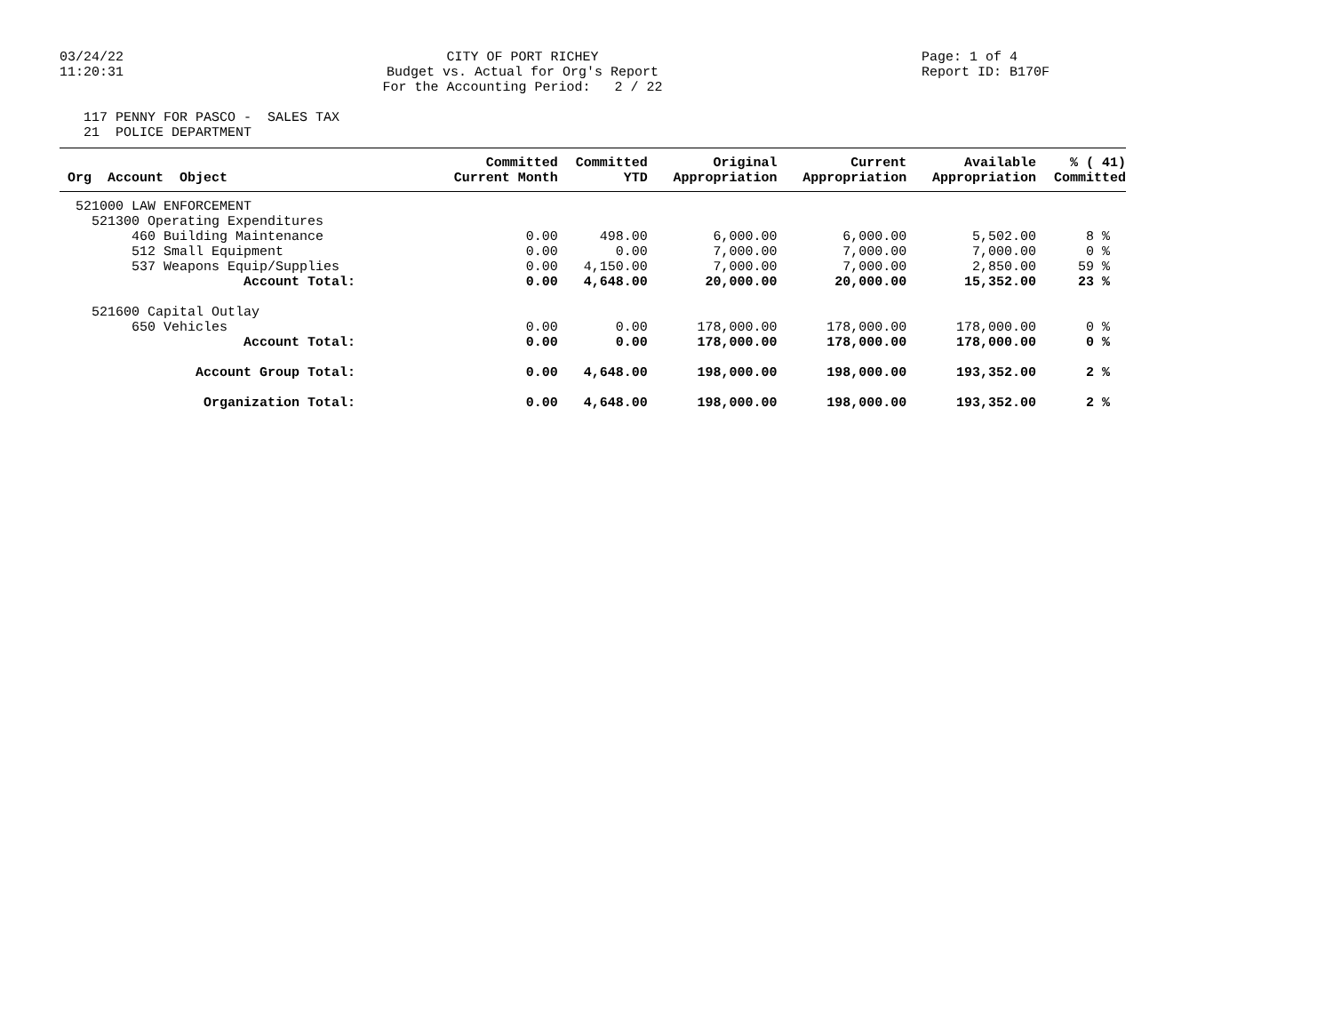03/24/22
11:20:31
CITY OF PORT RICHEY Budget vs. Actual for Org's Report For the Accounting Period: 2 / 22
Page: 1 of 4 Report ID: B170F
117 PENNY FOR PASCO - SALES TAX 21 POLICE DEPARTMENT
| Org Account Object | Committed Current Month | Committed YTD | Original Appropriation | Current Appropriation | Available Appropriation | % ( 41) Committed |
| --- | --- | --- | --- | --- | --- | --- |
| 521000 LAW ENFORCEMENT | | | | | | |
| 521300 Operating Expenditures | | | | | | |
| 460 Building Maintenance | 0.00 | 498.00 | 6,000.00 | 6,000.00 | 5,502.00 | 8 % |
| 512 Small Equipment | 0.00 | 0.00 | 7,000.00 | 7,000.00 | 7,000.00 | 0 % |
| 537 Weapons Equip/Supplies | 0.00 | 4,150.00 | 7,000.00 | 7,000.00 | 2,850.00 | 59 % |
| Account Total: | 0.00 | 4,648.00 | 20,000.00 | 20,000.00 | 15,352.00 | 23 % |
| 521600 Capital Outlay | | | | | | |
| 650 Vehicles | 0.00 | 0.00 | 178,000.00 | 178,000.00 | 178,000.00 | 0 % |
| Account Total: | 0.00 | 0.00 | 178,000.00 | 178,000.00 | 178,000.00 | 0 % |
| Account Group Total: | 0.00 | 4,648.00 | 198,000.00 | 198,000.00 | 193,352.00 | 2 % |
| Organization Total: | 0.00 | 4,648.00 | 198,000.00 | 198,000.00 | 193,352.00 | 2 % |